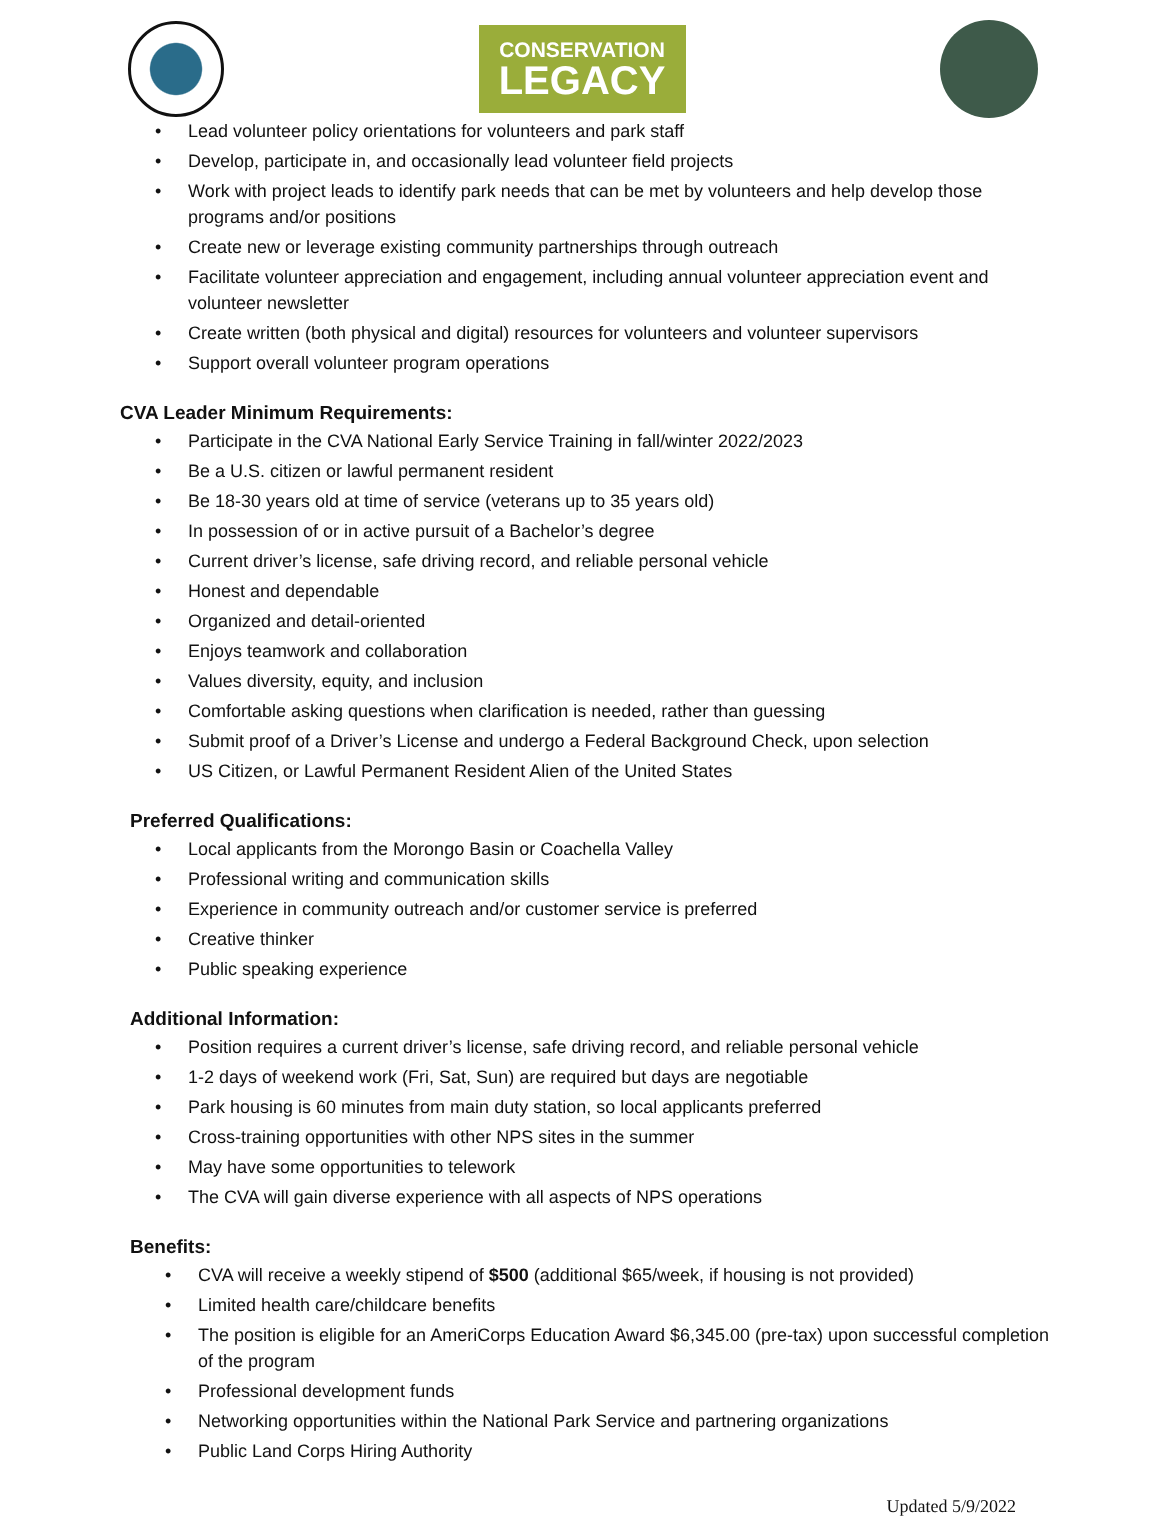CONSERVATION
LEGACY
Lead volunteer policy orientations for volunteers and park staff
Develop, participate in, and occasionally lead volunteer field projects
Work with project leads to identify park needs that can be met by volunteers and help develop those programs and/or positions
Create new or leverage existing community partnerships through outreach
Facilitate volunteer appreciation and engagement, including annual volunteer appreciation event and volunteer newsletter
Create written (both physical and digital) resources for volunteers and volunteer supervisors
Support overall volunteer program operations
CVA Leader Minimum Requirements:
Participate in the CVA National Early Service Training in fall/winter 2022/2023
Be a U.S. citizen or lawful permanent resident
Be 18-30 years old at time of service (veterans up to 35 years old)
In possession of or in active pursuit of a Bachelor’s degree
Current driver’s license, safe driving record, and reliable personal vehicle
Honest and dependable
Organized and detail-oriented
Enjoys teamwork and collaboration
Values diversity, equity, and inclusion
Comfortable asking questions when clarification is needed, rather than guessing
Submit proof of a Driver’s License and undergo a Federal Background Check, upon selection
US Citizen, or Lawful Permanent Resident Alien of the United States
Preferred Qualifications:
Local applicants from the Morongo Basin or Coachella Valley
Professional writing and communication skills
Experience in community outreach and/or customer service is preferred
Creative thinker
Public speaking experience
Additional Information:
Position requires a current driver’s license, safe driving record, and reliable personal vehicle
1-2 days of weekend work (Fri, Sat, Sun) are required but days are negotiable
Park housing is 60 minutes from main duty station, so local applicants preferred
Cross-training opportunities with other NPS sites in the summer
May have some opportunities to telework
The CVA will gain diverse experience with all aspects of NPS operations
Benefits:
CVA will receive a weekly stipend of $500 (additional $65/week, if housing is not provided)
Limited health care/childcare benefits
The position is eligible for an AmeriCorps Education Award $6,345.00 (pre-tax) upon successful completion of the program
Professional development funds
Networking opportunities within the National Park Service and partnering organizations
Public Land Corps Hiring Authority
Updated 5/9/2022